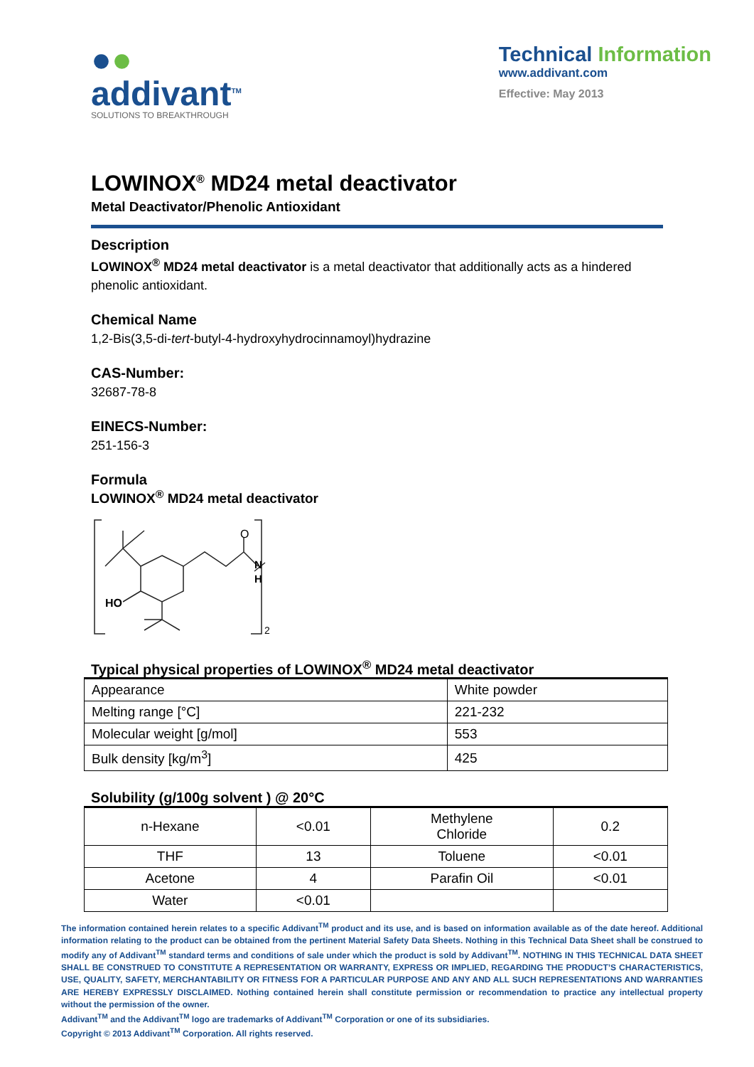●●
addivant<sup>TM</sup>
SOLUTIONS TO BREAKTHROUGH
Technical Information
www.addivant.com
Effective: May 2013
LOWINOX<sup>®</sup> MD24 metal deactivator
Metal Deactivator/Phenolic Antioxidant
Description
LOWINOX<sup>®</sup> MD24 metal deactivator is a metal deactivator that additionally acts as a hindered phenolic antioxidant.
Chemical Name
1,2-Bis(3,5-di-tert-butyl-4-hydroxyhydrocinnamoyl)hydrazine
CAS-Number:
32687-78-8
EINECS-Number:
251-156-3
Formula
LOWINOX<sup>®</sup> MD24 metal deactivator
O
N
H
HO
2
Typical physical properties of LOWINOX<sup>®</sup> MD24 metal deactivator
| Appearance | White powder |
| Melting range [°C] | 221-232 |
| Molecular weight [g/mol] | 553 |
| Bulk density [kg/m<sup>3</sup>] | 425 |
Solubility (g/100g solvent ) @ 20°C
| n-Hexane | <0.01 | Methylene Chloride | 0.2 |
| THF | 13 | Toluene | <0.01 |
| Acetone | 4 | Parafin Oil | <0.01 |
| Water | <0.01 | | |
The information contained herein relates to a specific Addivant<sup>TM</sup> product and its use, and is based on information available as of the date hereof. Additional information relating to the product can be obtained from the pertinent Material Safety Data Sheets. Nothing in this Technical Data Sheet shall be construed to modify any of Addivant<sup>TM</sup> standard terms and conditions of sale under which the product is sold by Addivant<sup>TM</sup>. NOTHING IN THIS TECHNICAL DATA SHEET SHALL BE CONSTRUED TO CONSTITUTE A REPRESENTATION OR WARRANTY, EXPRESS OR IMPLIED, REGARDING THE PRODUCT’S CHARACTERISTICS, USE, QUALITY, SAFETY, MERCHANTABILITY OR FITNESS FOR A PARTICULAR PURPOSE AND ANY AND ALL SUCH REPRESENTATIONS AND WARRANTIES ARE HEREBY EXPRESSLY DISCLAIMED. Nothing contained herein shall constitute permission or recommendation to practice any intellectual property without the permission of the owner.
Addivant<sup>TM</sup> and the Addivant<sup>TM</sup> logo are trademarks of Addivant<sup>TM</sup> Corporation or one of its subsidiaries.
Copyright © 2013 Addivant<sup>TM</sup> Corporation. All rights reserved.